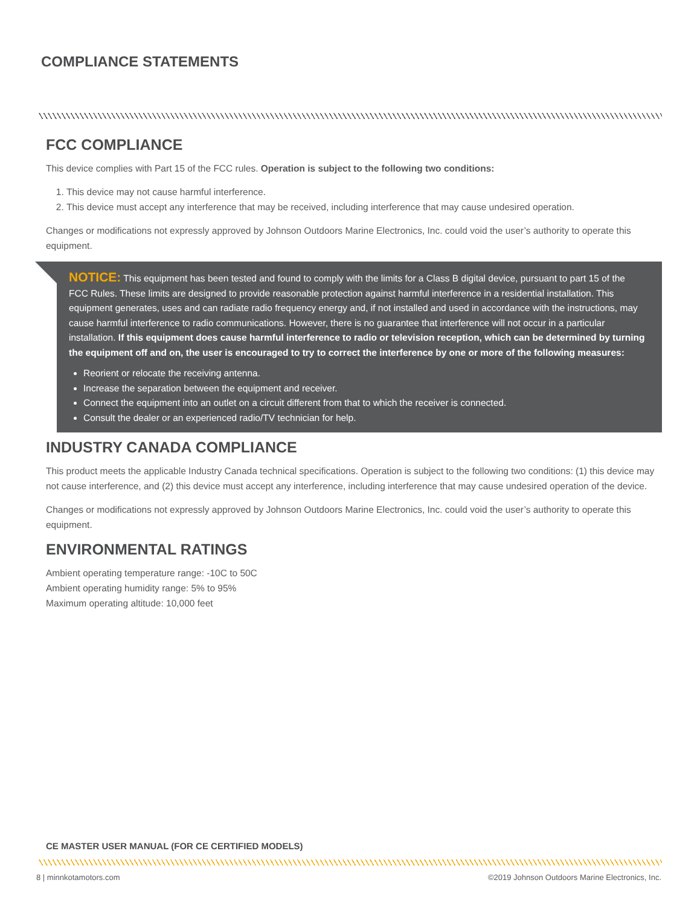COMPLIANCE STATEMENTS
FCC COMPLIANCE
This device complies with Part 15 of the FCC rules. Operation is subject to the following two conditions:
1. This device may not cause harmful interference.
2. This device must accept any interference that may be received, including interference that may cause undesired operation.
Changes or modifications not expressly approved by Johnson Outdoors Marine Electronics, Inc. could void the user’s authority to operate this equipment.
NOTICE: This equipment has been tested and found to comply with the limits for a Class B digital device, pursuant to part 15 of the FCC Rules. These limits are designed to provide reasonable protection against harmful interference in a residential installation. This equipment generates, uses and can radiate radio frequency energy and, if not installed and used in accordance with the instructions, may cause harmful interference to radio communications. However, there is no guarantee that interference will not occur in a particular installation. If this equipment does cause harmful interference to radio or television reception, which can be determined by turning the equipment off and on, the user is encouraged to try to correct the interference by one or more of the following measures:
Reorient or relocate the receiving antenna.
Increase the separation between the equipment and receiver.
Connect the equipment into an outlet on a circuit different from that to which the receiver is connected.
Consult the dealer or an experienced radio/TV technician for help.
INDUSTRY CANADA COMPLIANCE
This product meets the applicable Industry Canada technical specifications. Operation is subject to the following two conditions: (1) this device may not cause interference, and (2) this device must accept any interference, including interference that may cause undesired operation of the device.
Changes or modifications not expressly approved by Johnson Outdoors Marine Electronics, Inc. could void the user’s authority to operate this equipment.
ENVIRONMENTAL RATINGS
Ambient operating temperature range: -10C to 50C
Ambient operating humidity range: 5% to 95%
Maximum operating altitude: 10,000 feet
CE MASTER USER MANUAL (FOR CE CERTIFIED MODELS)
8 | minnkotamotors.com
©2019 Johnson Outdoors Marine Electronics, Inc.